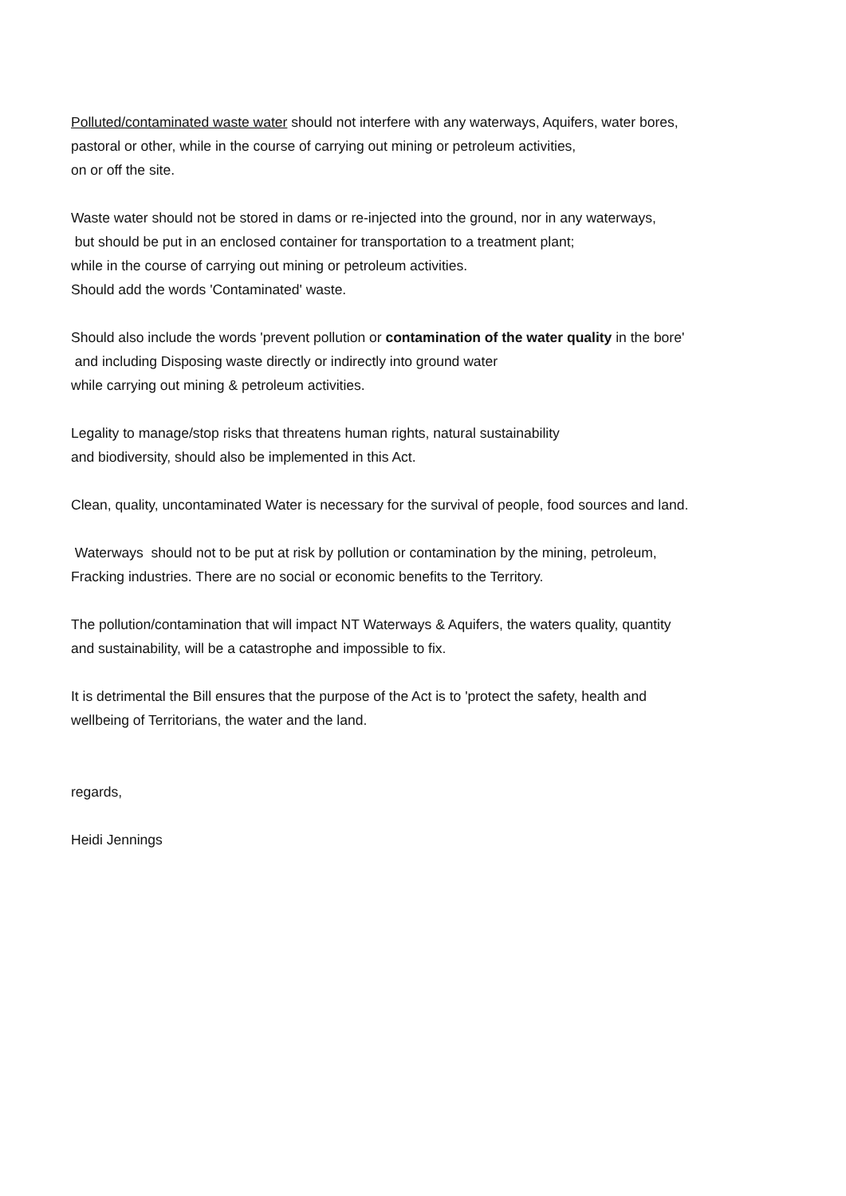Polluted/contaminated waste water should not interfere with any waterways, Aquifers, water bores,
pastoral or other, while in the course of carrying out mining or petroleum activities,
on or off the site.
Waste water should not be stored in dams or re-injected into the ground, nor in any waterways,
but should be put in an enclosed container for transportation to a treatment plant;
while in the course of carrying out mining or petroleum activities.
Should add the words 'Contaminated' waste.
Should also include the words 'prevent pollution or contamination of the water quality in the bore'
and including Disposing waste directly or indirectly into ground water
while carrying out mining & petroleum activities.
Legality to manage/stop risks that threatens human rights, natural sustainability
and biodiversity, should also be implemented in this Act.
Clean, quality, uncontaminated Water is necessary for the survival of people, food sources and land.
Waterways should not to be put at risk by pollution or contamination by the mining, petroleum,
Fracking industries. There are no social or economic benefits to the Territory.
The pollution/contamination that will impact NT Waterways & Aquifers, the waters quality, quantity
and sustainability, will be a catastrophe and impossible to fix.
It is detrimental the Bill ensures that the purpose of the Act is to 'protect the safety, health and
wellbeing of Territorians, the water and the land.
regards,
Heidi Jennings